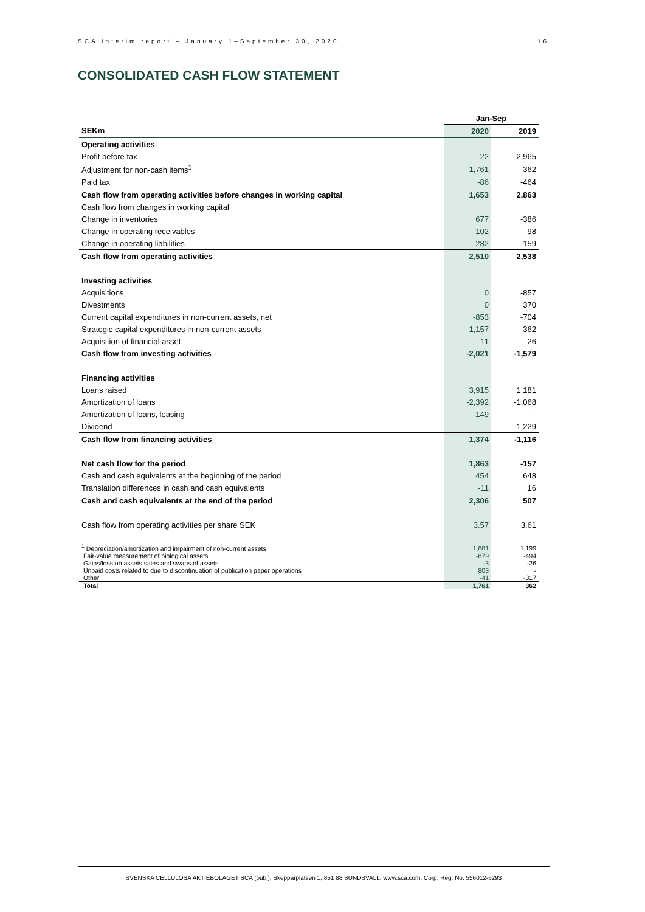SCA Interim report – January 1–September 30, 2020 16
CONSOLIDATED CASH FLOW STATEMENT
| | Jan-Sep | |
| SEKm | 2020 | 2019 |
| Operating activities | | |
| Profit before tax | -22 | 2,965 |
| Adjustment for non-cash items<sup>1</sup> | 1,761 | 362 |
| Paid tax | -86 | -464 |
| Cash flow from operating activities before changes in working capital | 1,653 | 2,863 |
| Cash flow from changes in working capital | | |
| Change in inventories | 677 | -386 |
| Change in operating receivables | -102 | -98 |
| Change in operating liabilities | 282 | 159 |
| Cash flow from operating activities | 2,510 | 2,538 |
| Investing activities | | |
| Acquisitions | 0 | -857 |
| Divestments | 0 | 370 |
| Current capital expenditures in non-current assets, net | -853 | -704 |
| Strategic capital expenditures in non-current assets | -1,157 | -362 |
| Acquisition of financial asset | -11 | -26 |
| Cash flow from investing activities | -2,021 | -1,579 |
| Financing activities | | |
| Loans raised | 3,915 | 1,181 |
| Amortization of loans | -2,392 | -1,068 |
| Amortization of loans, leasing | -149 | - |
| Dividend | - | -1,229 |
| Cash flow from financing activities | 1,374 | -1,116 |
| Net cash flow for the period | 1,863 | -157 |
| Cash and cash equivalents at the beginning of the period | 454 | 648 |
| Translation differences in cash and cash equivalents | -11 | 16 |
| Cash and cash equivalents at the end of the period | 2,306 | 507 |
| Cash flow from operating activities per share SEK | 3.57 | 3.61 |
| <sup>1</sup> Depreciation/amortization and impairment of non-current assets | 1,881 | 1,199 |
| Fair-value measurement of biological assets | -879 | -494 |
| Gains/loss on assets sales and swaps of assets | -3 | -26 |
| Unpaid costs related to due to discontinuation of publication paper operations | 803 | - |
| Other | -41 | -317 |
| Total | 1,761 | 362 |
SVENSKA CELLULOSA AKTIEBOLAGET SCA (publ), Skepparplatsen 1, 851 88 SUNDSVALL. www.sca.com. Corp. Reg. No. 556012-6293